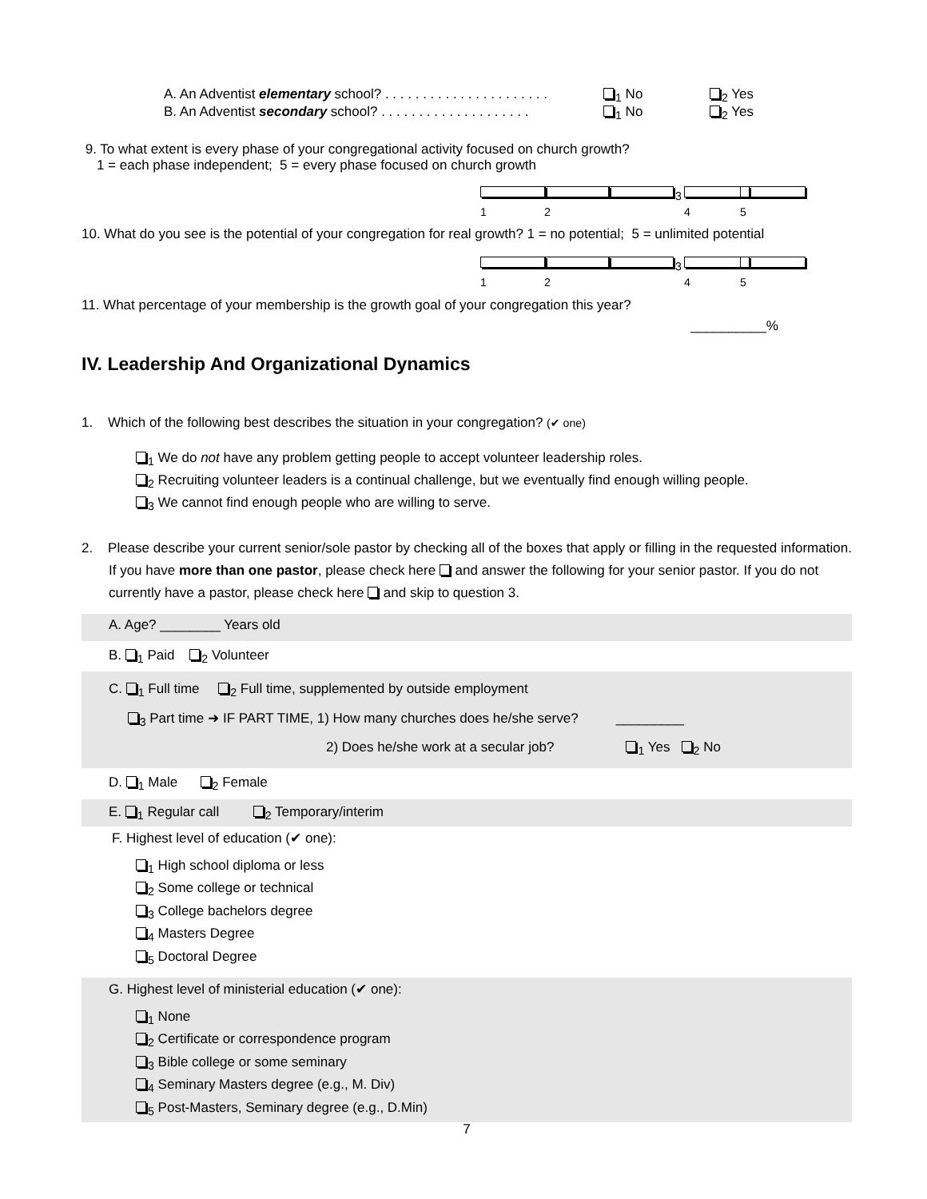A. An Adventist elementary school? . . . . . . . . . . . . . . . . . . . . . . <sub>1</sub> No <sub>2</sub> Yes
B. An Adventist secondary school? . . . . . . . . . . . . . . . . . . . . <sub>1</sub> No <sub>2</sub> Yes
9. To what extent is every phase of your congregational activity focused on church growth?
1 = each phase independent; 5 = every phase focused on church growth
<sub>1</sub><sub>2</sub><sub>3</sub><sub>4</sub><sub>5</sub>
10. What do you see is the potential of your congregation for real growth? 1 = no potential; 5 = unlimited potential
<sub>1</sub><sub>2</sub><sub>3</sub><sub>4</sub><sub>5</sub>
11. What percentage of your membership is the growth goal of your congregation this year?
__________%
IV. Leadership And Organizational Dynamics
1. Which of the following best describes the situation in your congregation? (✔ one)
<sub>1</sub> We do not have any problem getting people to accept volunteer leadership roles.
<sub>2</sub> Recruiting volunteer leaders is a continual challenge, but we eventually find enough willing people.
<sub>3</sub> We cannot find enough people who are willing to serve.
2. Please describe your current senior/sole pastor by checking all of the boxes that apply or filling in the requested information. If you have more than one pastor, please check here and answer the following for your senior pastor. If you do not currently have a pastor, please check here and skip to question 3.
A. Age? ________ Years old
B. <sub>1</sub> Paid <sub>2</sub> Volunteer
C. <sub>1</sub> Full time <sub>2</sub> Full time, supplemented by outside employment
<sub>3</sub> Part time ➜ IF PART TIME, 1) How many churches does he/she serve? _________
2) Does he/she work at a secular job?<sub>1</sub> Yes <sub>2</sub> No
D. <sub>1</sub> Male <sub>2</sub> Female
E. <sub>1</sub> Regular call <sub>2</sub> Temporary/interim
F. Highest level of education (✔ one):
<sub>1</sub> High school diploma or less
<sub>2</sub> Some college or technical
<sub>3</sub> College bachelors degree
<sub>4</sub> Masters Degree
<sub>5</sub> Doctoral Degree
G. Highest level of ministerial education (✔ one):
<sub>1</sub> None
<sub>2</sub> Certificate or correspondence program
<sub>3</sub> Bible college or some seminary
<sub>4</sub> Seminary Masters degree (e.g., M. Div)
<sub>5</sub> Post-Masters, Seminary degree (e.g., D.Min)
7